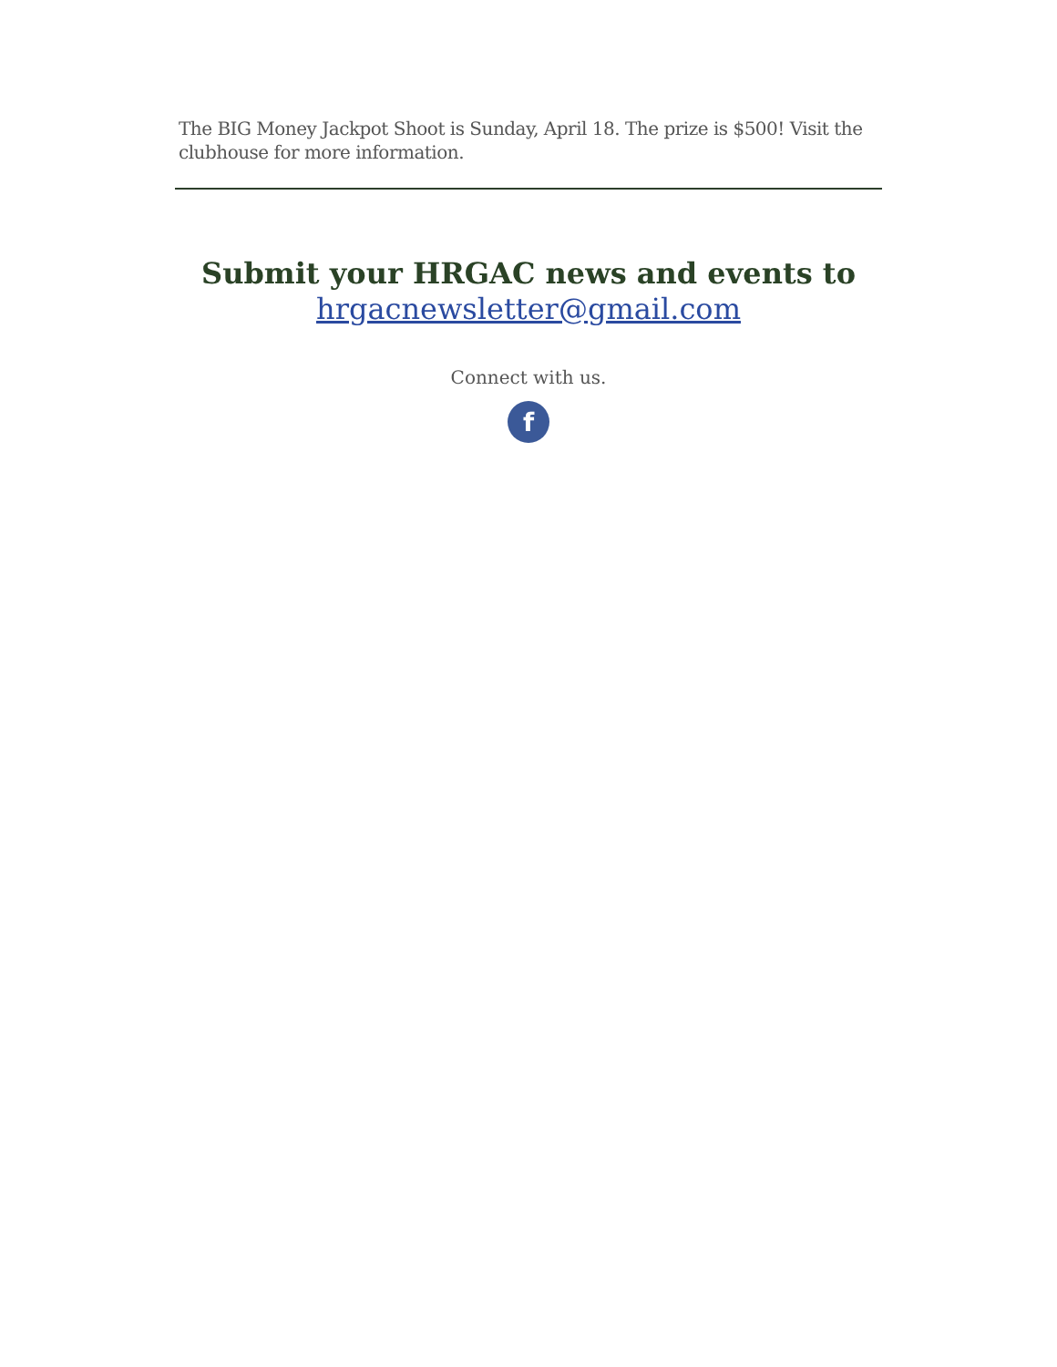The BIG Money Jackpot Shoot is Sunday, April 18. The prize is $500! Visit the clubhouse for more information.
Submit your HRGAC news and events to
hrgacnewsletter@gmail.com
Connect with us.
f